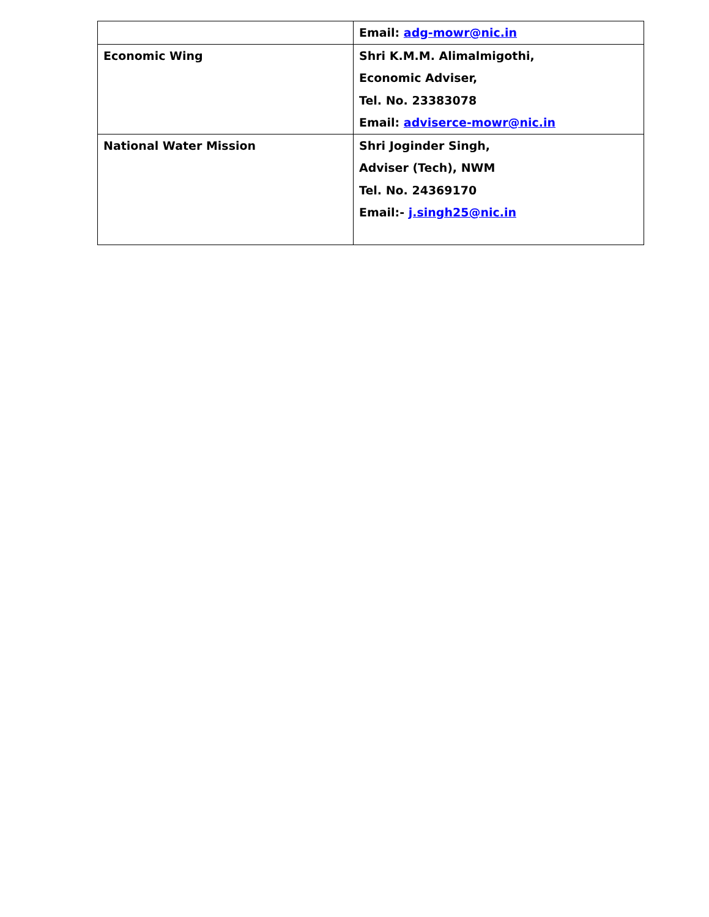| | Email: adg-mowr@nic.in |
| Economic Wing | Shri K.M.M. Alimalmigothi, Economic Adviser, Tel. No. 23383078 Email: adviserce-mowr@nic.in |
| National Water Mission | Shri Joginder Singh, Adviser (Tech), NWM Tel. No. 24369170 Email:- j.singh25@nic.in |